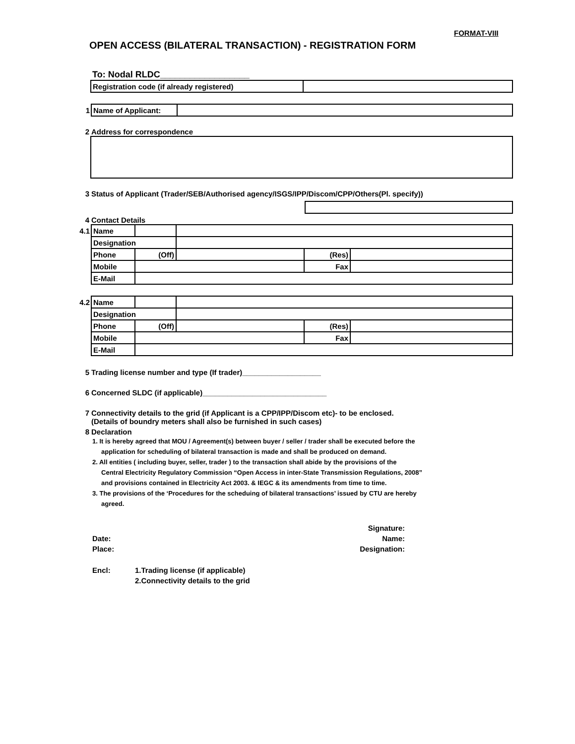FORMAT-VIII
OPEN ACCESS (BILATERAL TRANSACTION) - REGISTRATION FORM
To: Nodal RLDC__________________
| Registration code (if already registered) | |
| 1 | Name of Applicant: | |
2 Address for correspondence
3 Status of Applicant (Trader/SEB/Authorised agency/ISGS/IPP/Discom/CPP/Others(Pl. specify))
4 Contact Details
| 4.1 | Name | | | | |
| | Designation | | | | |
| | Phone | (Off) | | (Res) | |
| | Mobile | | | Fax | |
| | E-Mail | | | | |
| 4.2 | Name | | | | |
| | Designation | | | | |
| | Phone | (Off) | | (Res) | |
| | Mobile | | | Fax | |
| | E-Mail | | | | |
5 Trading license number and type (If trader)___________________
6 Concerned SLDC (if applicable)______________________________
7 Connectivity details to the grid (if Applicant is a CPP/IPP/Discom etc)- to be enclosed.
(Details of boundry meters shall also be furnished in such cases)
8 Declaration
1. It is hereby agreed that MOU / Agreement(s) between buyer / seller / trader shall be executed before the
application for scheduling of bilateral transaction is made and shall be produced on demand.
2. All entities ( including buyer, seller, trader ) to the transaction shall abide by the provisions of the
Central Electricity Regulatory Commission “Open Access in inter-State Transmission Regulations, 2008”
and provisions contained in Electricity Act 2003. & IEGC & its amendments from time to time.
3. The provisions of the ‘Procedures for the scheduing of bilateral transactions’ issued by CTU are hereby
agreed.
Date:
Place:
Signature:
Name:
Designation:
Encl: 1.Trading license (if applicable)
2.Connectivity details to the grid